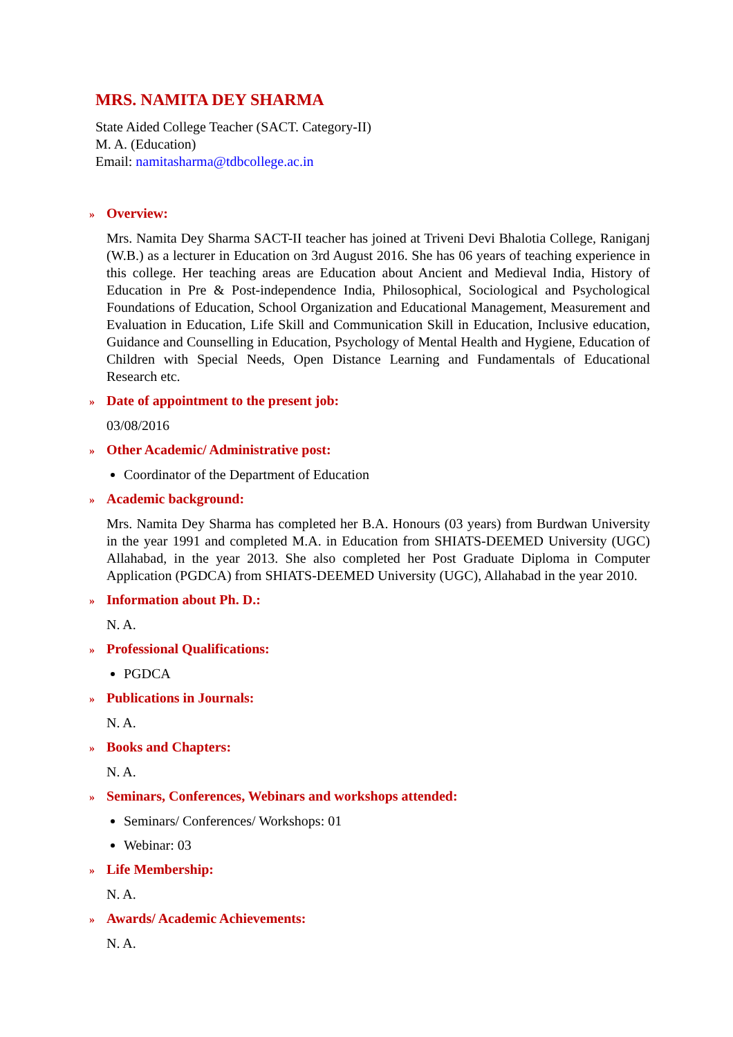MRS. NAMITA DEY SHARMA
State Aided College Teacher (SACT. Category-II)
M. A. (Education)
Email: namitasharma@tdbcollege.ac.in
» Overview:
Mrs. Namita Dey Sharma SACT-II teacher has joined at Triveni Devi Bhalotia College, Raniganj (W.B.) as a lecturer in Education on 3rd August 2016. She has 06 years of teaching experience in this college. Her teaching areas are Education about Ancient and Medieval India, History of Education in Pre & Post-independence India, Philosophical, Sociological and Psychological Foundations of Education, School Organization and Educational Management, Measurement and Evaluation in Education, Life Skill and Communication Skill in Education, Inclusive education, Guidance and Counselling in Education, Psychology of Mental Health and Hygiene, Education of Children with Special Needs, Open Distance Learning and Fundamentals of Educational Research etc.
» Date of appointment to the present job:
03/08/2016
» Other Academic/ Administrative post:
Coordinator of the Department of Education
» Academic background:
Mrs. Namita Dey Sharma has completed her B.A. Honours (03 years) from Burdwan University in the year 1991 and completed M.A. in Education from SHIATS-DEEMED University (UGC) Allahabad, in the year 2013. She also completed her Post Graduate Diploma in Computer Application (PGDCA) from SHIATS-DEEMED University (UGC), Allahabad in the year 2010.
» Information about Ph. D.:
N. A.
» Professional Qualifications:
PGDCA
» Publications in Journals:
N. A.
» Books and Chapters:
N. A.
» Seminars, Conferences, Webinars and workshops attended:
Seminars/ Conferences/ Workshops: 01
Webinar: 03
» Life Membership:
N. A.
» Awards/ Academic Achievements:
N. A.